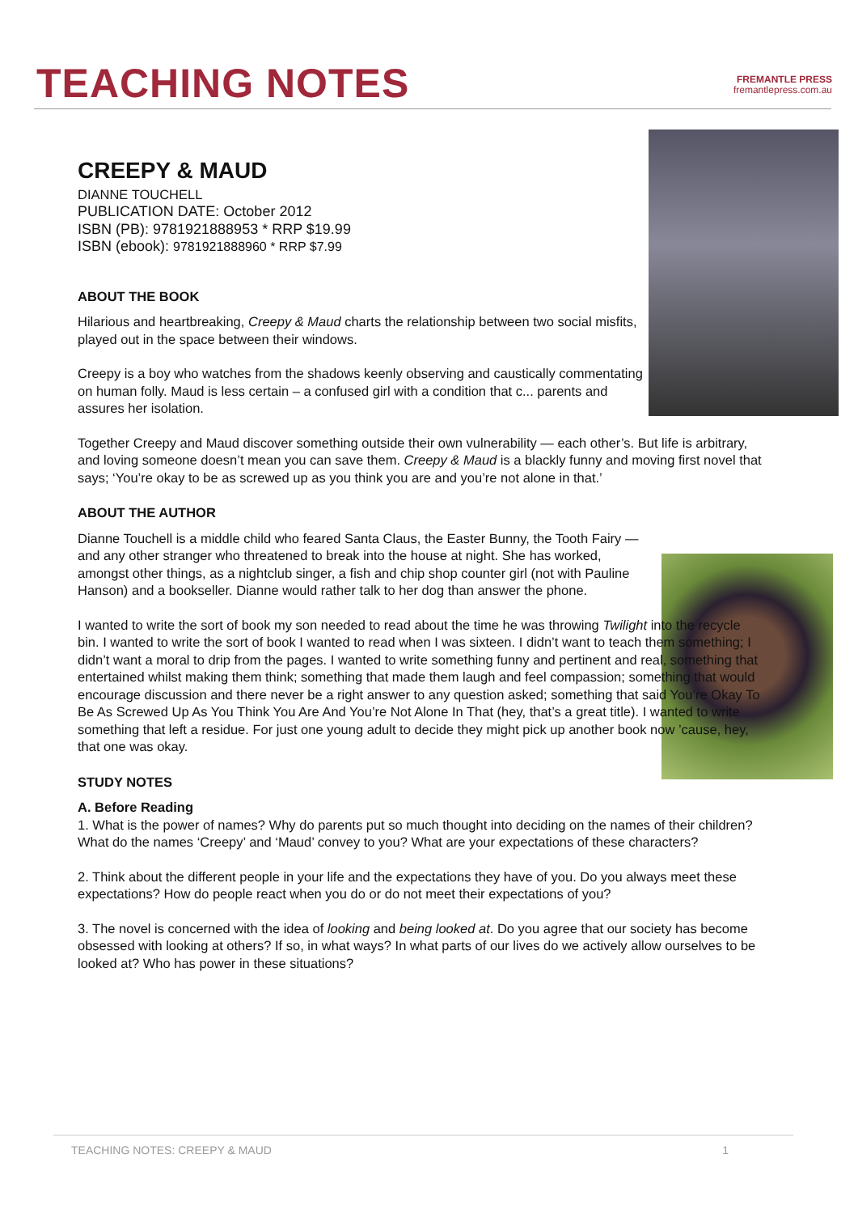TEACHING NOTES
FREMANTLE PRESS
fremantlepress.com.au
CREEPY & MAUD
DIANNE TOUCHELL
PUBLICATION DATE: October 2012
ISBN (PB): 9781921888953 * RRP $19.99
ISBN (ebook): 9781921888960 * RRP $7.99
ABOUT THE BOOK
Hilarious and heartbreaking, Creepy & Maud charts the relationship between two social misfits, played out in the space between their windows.
Creepy is a boy who watches from the shadows keenly observing and caustically commentating on human folly. Maud is less certain – a confused girl with a condition that c... parents and assures her isolation.
Together Creepy and Maud discover something outside their own vulnerability — each other’s. But life is arbitrary, and loving someone doesn’t mean you can save them. Creepy & Maud is a blackly funny and moving first novel that says; ‘You’re okay to be as screwed up as you think you are and you’re not alone in that.’
ABOUT THE AUTHOR
Dianne Touchell is a middle child who feared Santa Claus, the Easter Bunny, the Tooth Fairy — and any other stranger who threatened to break into the house at night. She has worked, amongst other things, as a nightclub singer, a fish and chip shop counter girl (not with Pauline Hanson) and a bookseller. Dianne would rather talk to her dog than answer the phone.
I wanted to write the sort of book my son needed to read about the time he was throwing Twilight into the recycle bin. I wanted to write the sort of book I wanted to read when I was sixteen. I didn’t want to teach them something; I didn’t want a moral to drip from the pages. I wanted to write something funny and pertinent and real, something that entertained whilst making them think; something that made them laugh and feel compassion; something that would encourage discussion and there never be a right answer to any question asked; something that said You’re Okay To Be As Screwed Up As You Think You Are And You’re Not Alone In That (hey, that’s a great title). I wanted to write something that left a residue. For just one young adult to decide they might pick up another book now ’cause, hey, that one was okay.
STUDY NOTES
A. Before Reading
1. What is the power of names? Why do parents put so much thought into deciding on the names of their children? What do the names ‘Creepy’ and ‘Maud’ convey to you? What are your expectations of these characters?
2. Think about the different people in your life and the expectations they have of you. Do you always meet these expectations? How do people react when you do or do not meet their expectations of you?
3. The novel is concerned with the idea of looking and being looked at. Do you agree that our society has become obsessed with looking at others? If so, in what ways? In what parts of our lives do we actively allow ourselves to be looked at? Who has power in these situations?
TEACHING NOTES: CREEPY & MAUD 1